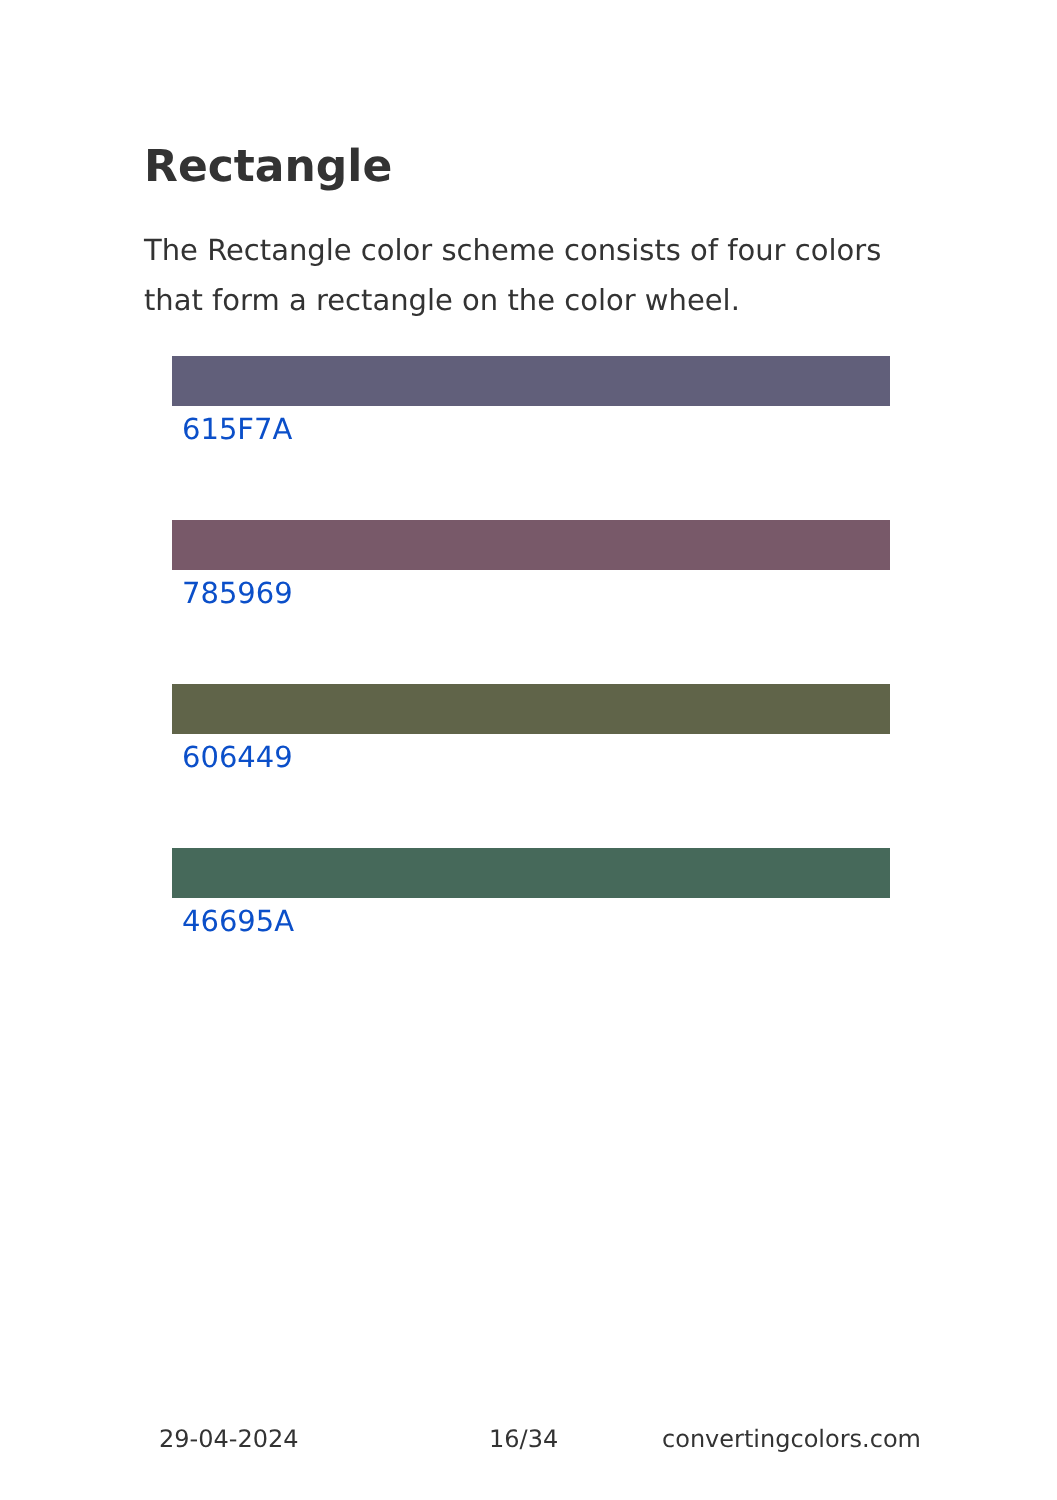Rectangle
The Rectangle color scheme consists of four colors that form a rectangle on the color wheel.
615F7A
785969
606449
46695A
29-04-2024 16/34 convertingcolors.com